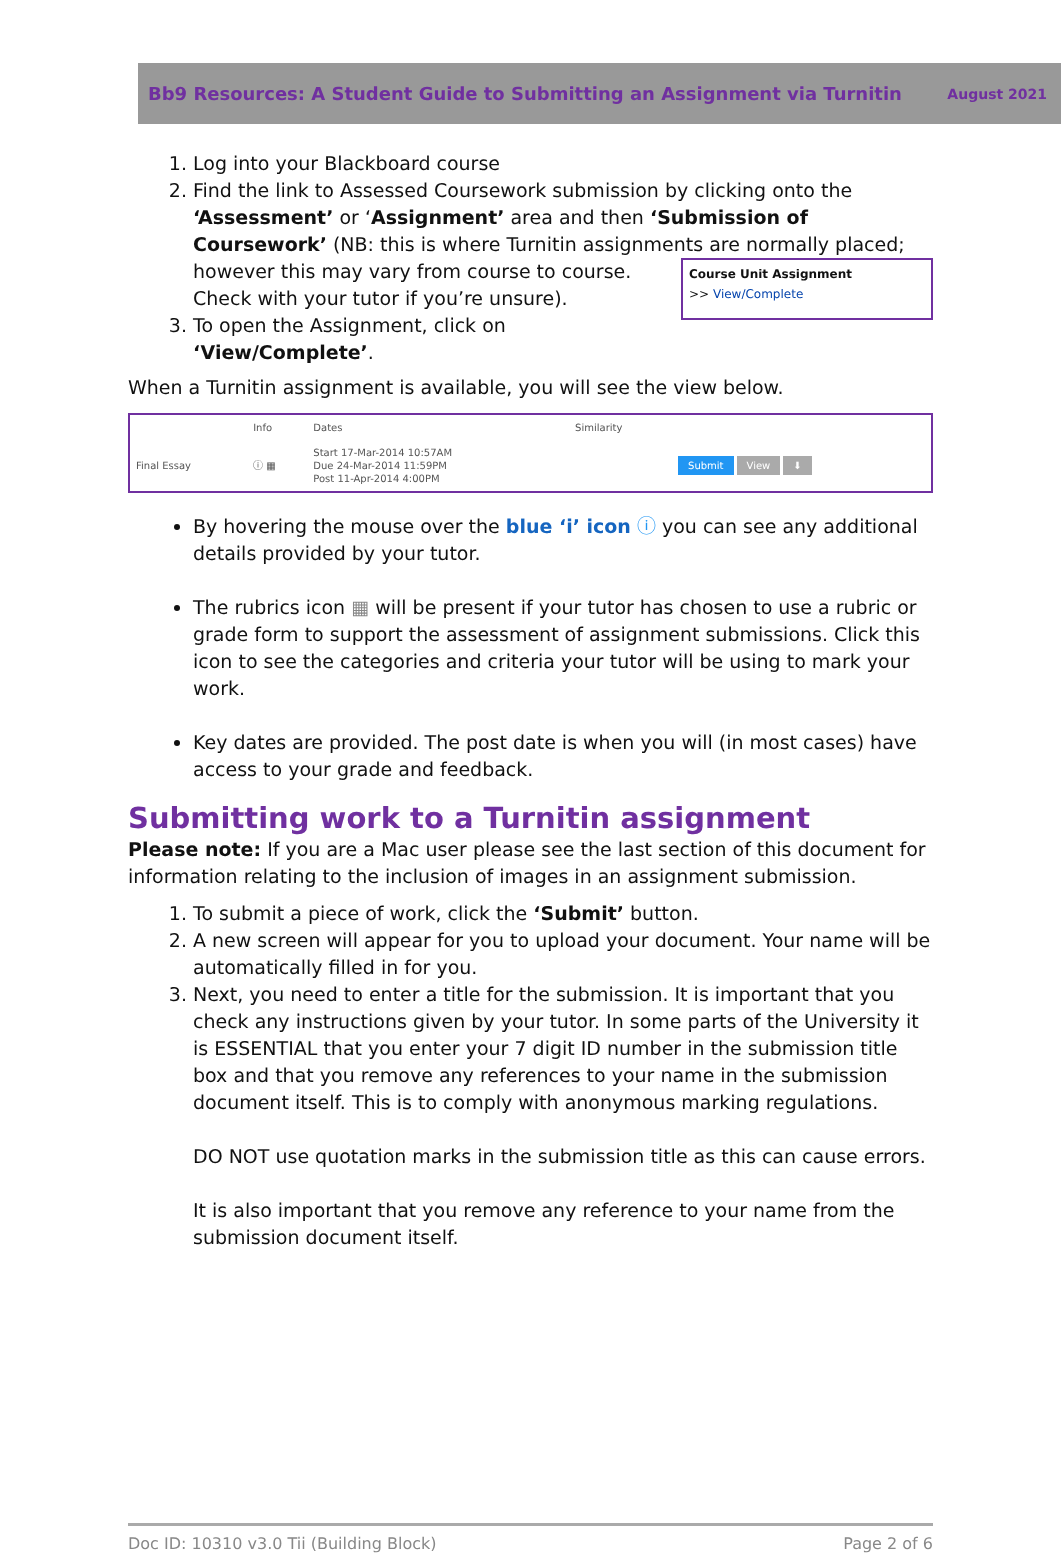Bb9 Resources: A Student Guide to Submitting an Assignment via Turnitin August 2021
1. Log into your Blackboard course
2. Find the link to Assessed Coursework submission by clicking onto the ‘Assessment’ or ‘Assignment’ area and then ‘Submission of Coursework’ (NB: this is where Turnitin assignments are normally placed; however this may vary Course Unit Assignment
>> View/Complete from course to course. Check with your tutor if you’re unsure).
3. To open the Assignment, click on ‘View/Complete’.
When a Turnitin assignment is available, you will see the view below.
| | Info | Dates | Similarity | |
| --- | --- | --- | --- | --- |
| Final Essay | ⓘ ▦ | Start 17-Mar-2014 10:57AM Due 24-Mar-2014 11:59PM Post 11-Apr-2014 4:00PM | | Submit View ⬇ |
By hovering the mouse over the blue ‘i’ icon ⓘ you can see any additional details provided by your tutor.
The rubrics icon ▦ will be present if your tutor has chosen to use a rubric or grade form to support the assessment of assignment submissions. Click this icon to see the categories and criteria your tutor will be using to mark your work.
Key dates are provided. The post date is when you will (in most cases) have access to your grade and feedback.
Submitting work to a Turnitin assignment
Please note: If you are a Mac user please see the last section of this document for information relating to the inclusion of images in an assignment submission.
1. To submit a piece of work, click the ‘Submit’ button.
2. A new screen will appear for you to upload your document. Your name will be automatically filled in for you.
3. Next, you need to enter a title for the submission. It is important that you check any instructions given by your tutor. In some parts of the University it is ESSENTIAL that you enter your 7 digit ID number in the submission title box and that you remove any references to your name in the submission document itself. This is to comply with anonymous marking regulations.
DO NOT use quotation marks in the submission title as this can cause errors.
It is also important that you remove any reference to your name from the submission document itself.
Doc ID: 10310 v3.0 Tii (Building Block) Page 2 of 6